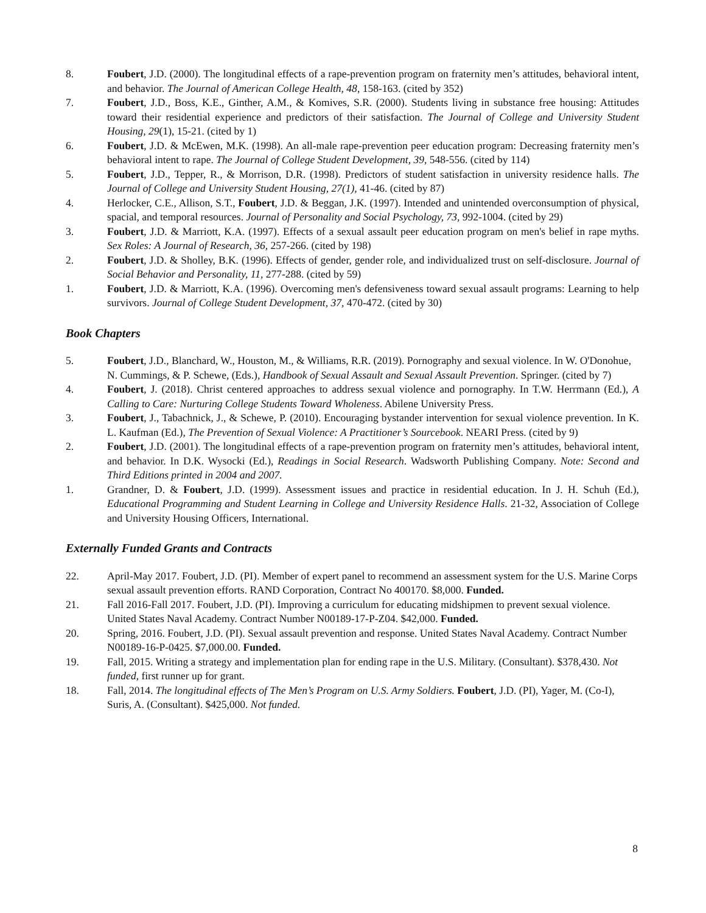8. Foubert, J.D. (2000). The longitudinal effects of a rape-prevention program on fraternity men’s attitudes, behavioral intent, and behavior. The Journal of American College Health, 48, 158-163. (cited by 352)
7. Foubert, J.D., Boss, K.E., Ginther, A.M., & Komives, S.R. (2000). Students living in substance free housing: Attitudes toward their residential experience and predictors of their satisfaction. The Journal of College and University Student Housing, 29(1), 15-21. (cited by 1)
6. Foubert, J.D. & McEwen, M.K. (1998). An all-male rape-prevention peer education program: Decreasing fraternity men’s behavioral intent to rape. The Journal of College Student Development, 39, 548-556. (cited by 114)
5. Foubert, J.D., Tepper, R., & Morrison, D.R. (1998). Predictors of student satisfaction in university residence halls. The Journal of College and University Student Housing, 27(1), 41-46. (cited by 87)
4. Herlocker, C.E., Allison, S.T., Foubert, J.D. & Beggan, J.K. (1997). Intended and unintended overconsumption of physical, spacial, and temporal resources. Journal of Personality and Social Psychology, 73, 992-1004. (cited by 29)
3. Foubert, J.D. & Marriott, K.A. (1997). Effects of a sexual assault peer education program on men's belief in rape myths. Sex Roles: A Journal of Research, 36, 257-266. (cited by 198)
2. Foubert, J.D. & Sholley, B.K. (1996). Effects of gender, gender role, and individualized trust on self-disclosure. Journal of Social Behavior and Personality, 11, 277-288. (cited by 59)
1. Foubert, J.D. & Marriott, K.A. (1996). Overcoming men's defensiveness toward sexual assault programs: Learning to help survivors. Journal of College Student Development, 37, 470-472. (cited by 30)
Book Chapters
5. Foubert, J.D., Blanchard, W., Houston, M., & Williams, R.R. (2019). Pornography and sexual violence. In W. O'Donohue, N. Cummings, & P. Schewe, (Eds.), Handbook of Sexual Assault and Sexual Assault Prevention. Springer. (cited by 7)
4. Foubert, J. (2018). Christ centered approaches to address sexual violence and pornography. In T.W. Herrmann (Ed.), A Calling to Care: Nurturing College Students Toward Wholeness. Abilene University Press.
3. Foubert, J., Tabachnick, J., & Schewe, P. (2010). Encouraging bystander intervention for sexual violence prevention. In K. L. Kaufman (Ed.), The Prevention of Sexual Violence: A Practitioner’s Sourcebook. NEARI Press. (cited by 9)
2. Foubert, J.D. (2001). The longitudinal effects of a rape-prevention program on fraternity men’s attitudes, behavioral intent, and behavior. In D.K. Wysocki (Ed.), Readings in Social Research. Wadsworth Publishing Company. Note: Second and Third Editions printed in 2004 and 2007.
1. Grandner, D. & Foubert, J.D. (1999). Assessment issues and practice in residential education. In J. H. Schuh (Ed.), Educational Programming and Student Learning in College and University Residence Halls. 21-32, Association of College and University Housing Officers, International.
Externally Funded Grants and Contracts
22. April-May 2017. Foubert, J.D. (PI). Member of expert panel to recommend an assessment system for the U.S. Marine Corps sexual assault prevention efforts. RAND Corporation, Contract No 400170. $8,000. Funded.
21. Fall 2016-Fall 2017. Foubert, J.D. (PI). Improving a curriculum for educating midshipmen to prevent sexual violence. United States Naval Academy. Contract Number N00189-17-P-Z04. $42,000. Funded.
20. Spring, 2016. Foubert, J.D. (PI). Sexual assault prevention and response. United States Naval Academy. Contract Number N00189-16-P-0425. $7,000.00. Funded.
19. Fall, 2015. Writing a strategy and implementation plan for ending rape in the U.S. Military. (Consultant). $378,430. Not funded, first runner up for grant.
18. Fall, 2014. The longitudinal effects of The Men’s Program on U.S. Army Soldiers. Foubert, J.D. (PI), Yager, M. (Co-I), Suris, A. (Consultant). $425,000. Not funded.
8